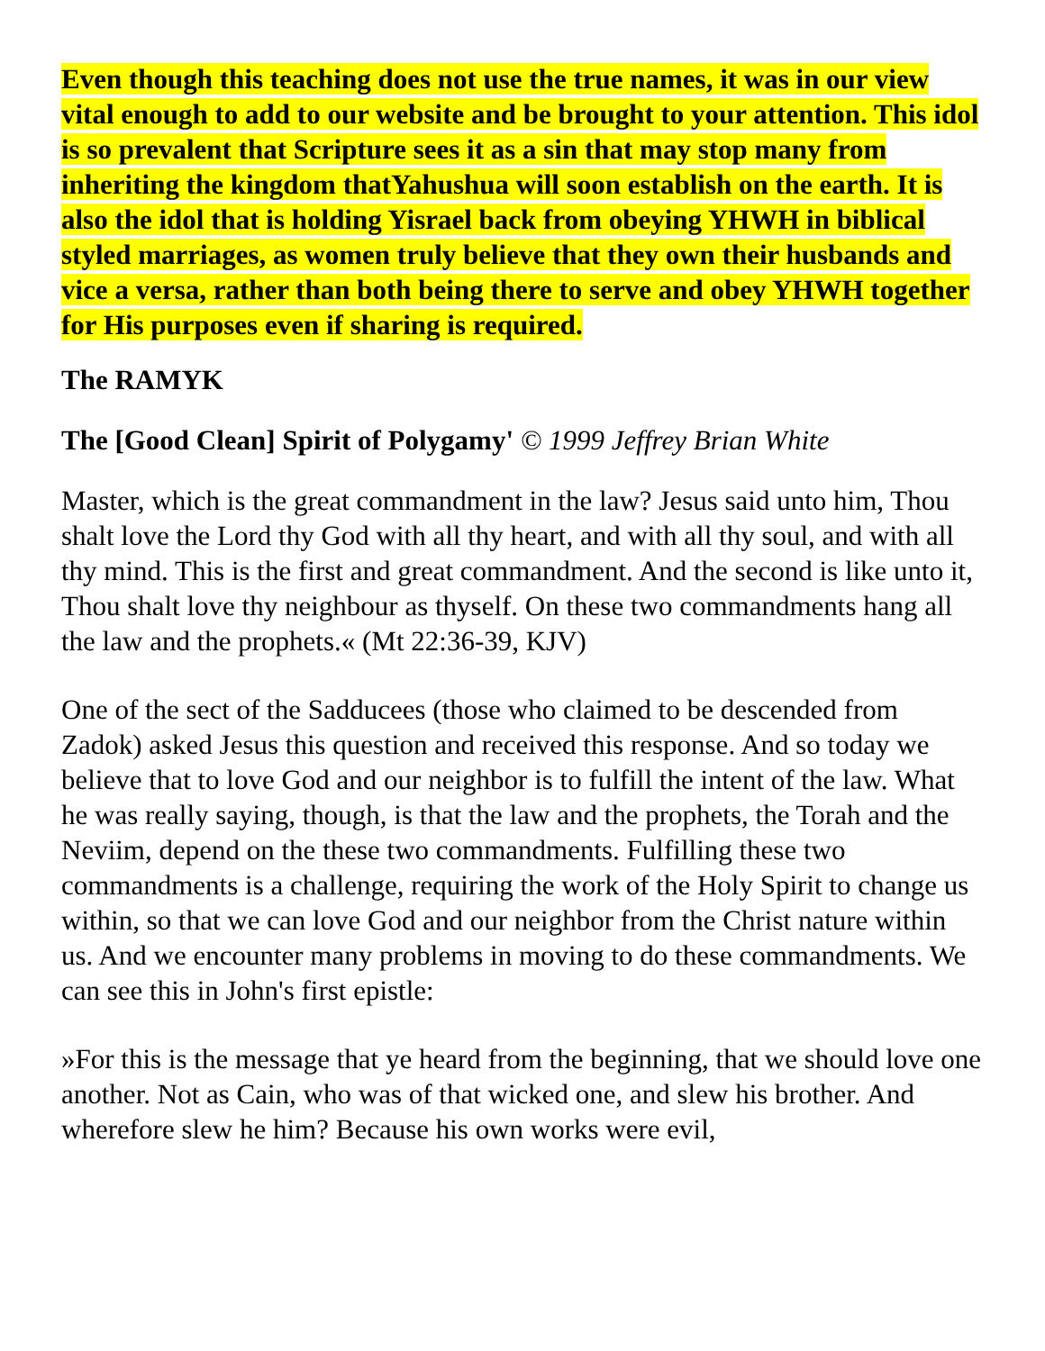Even though this teaching does not use the true names, it was in our view vital enough to add to our website and be brought to your attention. This idol is so prevalent that Scripture sees it as a sin that may stop many from inheriting the kingdom thatYahushua will soon establish on the earth. It is also the idol that is holding Yisrael back from obeying YHWH in biblical styled marriages, as women truly believe that they own their husbands and vice a versa, rather than both being there to serve and obey YHWH together for His purposes even if sharing is required.
The RAMYK
The [Good Clean] Spirit of Polygamy' © 1999 Jeffrey Brian White
Master, which is the great commandment in the law? Jesus said unto him, Thou shalt love the Lord thy God with all thy heart, and with all thy soul, and with all thy mind. This is the first and great commandment. And the second is like unto it, Thou shalt love thy neighbour as thyself. On these two commandments hang all the law and the prophets.« (Mt 22:36-39, KJV)
One of the sect of the Sadducees (those who claimed to be descended from Zadok) asked Jesus this question and received this response. And so today we believe that to love God and our neighbor is to fulfill the intent of the law. What he was really saying, though, is that the law and the prophets, the Torah and the Neviim, depend on the these two commandments. Fulfilling these two commandments is a challenge, requiring the work of the Holy Spirit to change us within, so that we can love God and our neighbor from the Christ nature within us. And we encounter many problems in moving to do these commandments. We can see this in John's first epistle:
»For this is the message that ye heard from the beginning, that we should love one another. Not as Cain, who was of that wicked one, and slew his brother. And wherefore slew he him? Because his own works were evil,